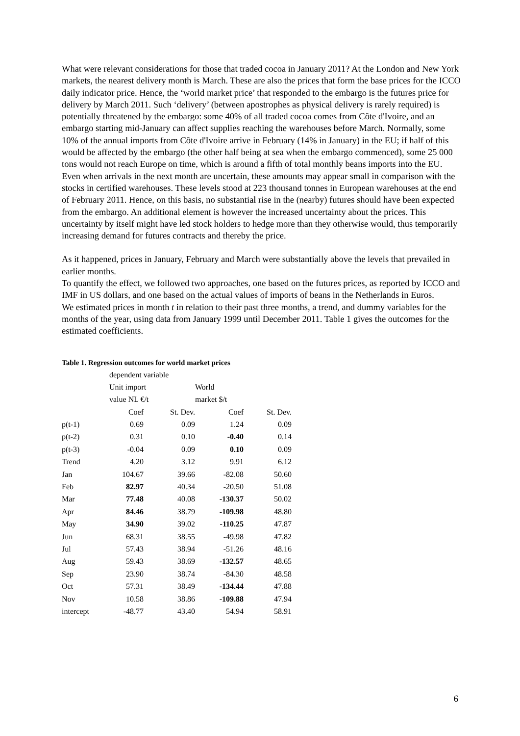What were relevant considerations for those that traded cocoa in January 2011? At the London and New York markets, the nearest delivery month is March. These are also the prices that form the base prices for the ICCO daily indicator price. Hence, the ‘world market price’ that responded to the embargo is the futures price for delivery by March 2011. Such ‘delivery’ (between apostrophes as physical delivery is rarely required) is potentially threatened by the embargo: some 40% of all traded cocoa comes from Côte d'Ivoire, and an embargo starting mid-January can affect supplies reaching the warehouses before March. Normally, some 10% of the annual imports from Côte d'Ivoire arrive in February (14% in January) in the EU; if half of this would be affected by the embargo (the other half being at sea when the embargo commenced), some 25 000 tons would not reach Europe on time, which is around a fifth of total monthly beans imports into the EU. Even when arrivals in the next month are uncertain, these amounts may appear small in comparison with the stocks in certified warehouses. These levels stood at 223 thousand tonnes in European warehouses at the end of February 2011. Hence, on this basis, no substantial rise in the (nearby) futures should have been expected from the embargo. An additional element is however the increased uncertainty about the prices. This uncertainty by itself might have led stock holders to hedge more than they otherwise would, thus temporarily increasing demand for futures contracts and thereby the price.
As it happened, prices in January, February and March were substantially above the levels that prevailed in earlier months.
To quantify the effect, we followed two approaches, one based on the futures prices, as reported by ICCO and IMF in US dollars, and one based on the actual values of imports of beans in the Netherlands in Euros.
We estimated prices in month t in relation to their past three months, a trend, and dummy variables for the months of the year, using data from January 1999 until December 2011. Table 1 gives the outcomes for the estimated coefficients.
Table 1. Regression outcomes for world market prices
| | dependent variable | | | |
| | Unit import | | World | |
| | value NL €/t | | market $/t | |
| | Coef | St. Dev. | Coef | St. Dev. |
| p(t-1) | 0.69 | 0.09 | 1.24 | 0.09 |
| p(t-2) | 0.31 | 0.10 | -0.40 | 0.14 |
| p(t-3) | -0.04 | 0.09 | 0.10 | 0.09 |
| Trend | 4.20 | 3.12 | 9.91 | 6.12 |
| Jan | 104.67 | 39.66 | -82.08 | 50.60 |
| Feb | 82.97 | 40.34 | -20.50 | 51.08 |
| Mar | 77.48 | 40.08 | -130.37 | 50.02 |
| Apr | 84.46 | 38.79 | -109.98 | 48.80 |
| May | 34.90 | 39.02 | -110.25 | 47.87 |
| Jun | 68.31 | 38.55 | -49.98 | 47.82 |
| Jul | 57.43 | 38.94 | -51.26 | 48.16 |
| Aug | 59.43 | 38.69 | -132.57 | 48.65 |
| Sep | 23.90 | 38.74 | -84.30 | 48.58 |
| Oct | 57.31 | 38.49 | -134.44 | 47.88 |
| Nov | 10.58 | 38.86 | -109.88 | 47.94 |
| intercept | -48.77 | 43.40 | 54.94 | 58.91 |
6